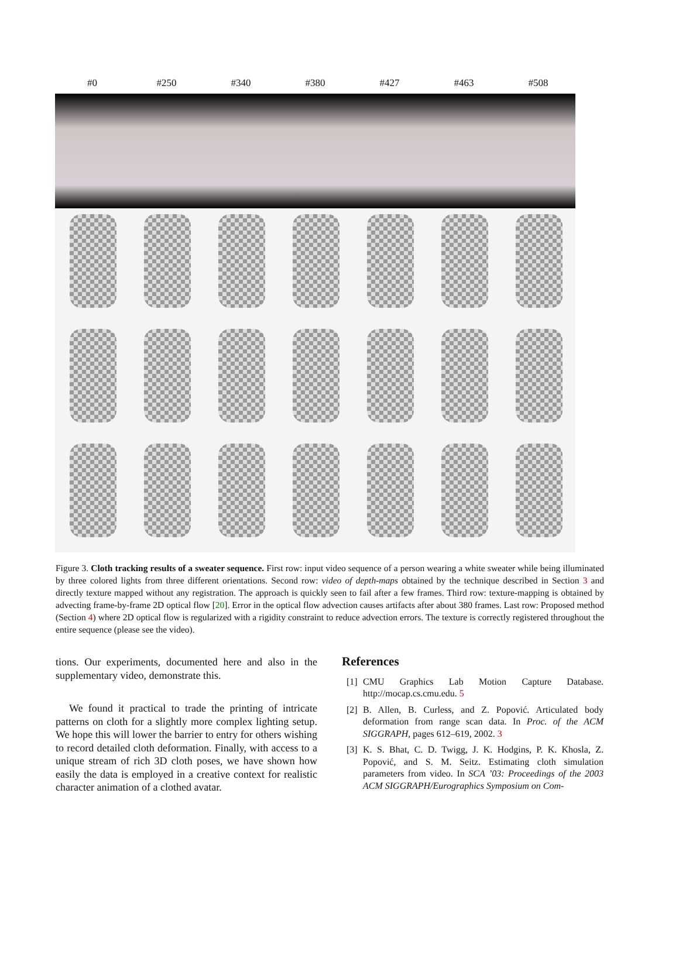#0 #250 #340 #380 #427 #463 #508
Figure 3. Cloth tracking results of a sweater sequence. First row: input video sequence of a person wearing a white sweater while being illuminated by three colored lights from three different orientations. Second row: video of depth-maps obtained by the technique described in Section 3 and directly texture mapped without any registration. The approach is quickly seen to fail after a few frames. Third row: texture-mapping is obtained by advecting frame-by-frame 2D optical flow [20]. Error in the optical flow advection causes artifacts after about 380 frames. Last row: Proposed method (Section 4) where 2D optical flow is regularized with a rigidity constraint to reduce advection errors. The texture is correctly registered throughout the entire sequence (please see the video).
tions. Our experiments, documented here and also in the supplementary video, demonstrate this.
We found it practical to trade the printing of intricate patterns on cloth for a slightly more complex lighting setup. We hope this will lower the barrier to entry for others wishing to record detailed cloth deformation. Finally, with access to a unique stream of rich 3D cloth poses, we have shown how easily the data is employed in a creative context for realistic character animation of a clothed avatar.
References
[1] CMU Graphics Lab Motion Capture Database. http://mocap.cs.cmu.edu. 5
[2] B. Allen, B. Curless, and Z. Popović. Articulated body deformation from range scan data. In Proc. of the ACM SIGGRAPH, pages 612–619, 2002. 3
[3] K. S. Bhat, C. D. Twigg, J. K. Hodgins, P. K. Khosla, Z. Popović, and S. M. Seitz. Estimating cloth simulation parameters from video. In SCA ’03: Proceedings of the 2003 ACM SIGGRAPH/Eurographics Symposium on Com-